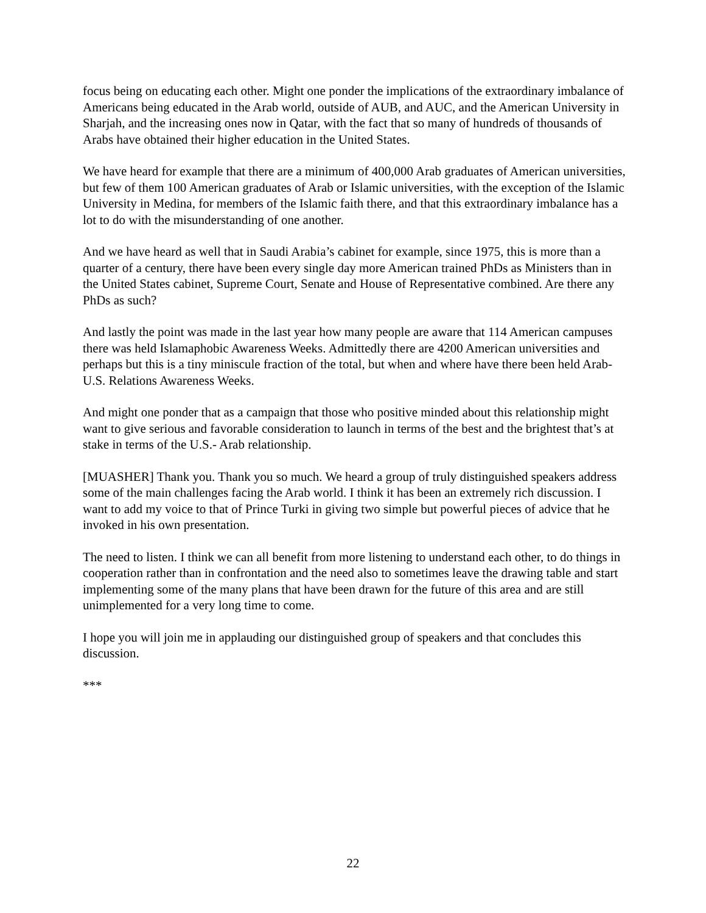focus being on educating each other. Might one ponder the implications of the extraordinary imbalance of Americans being educated in the Arab world, outside of AUB, and AUC, and the American University in Sharjah, and the increasing ones now in Qatar, with the fact that so many of hundreds of thousands of Arabs have obtained their higher education in the United States.
We have heard for example that there are a minimum of 400,000 Arab graduates of American universities, but few of them 100 American graduates of Arab or Islamic universities, with the exception of the Islamic University in Medina, for members of the Islamic faith there, and that this extraordinary imbalance has a lot to do with the misunderstanding of one another.
And we have heard as well that in Saudi Arabia’s cabinet for example, since 1975, this is more than a quarter of a century, there have been every single day more American trained PhDs as Ministers than in the United States cabinet, Supreme Court, Senate and House of Representative combined. Are there any PhDs as such?
And lastly the point was made in the last year how many people are aware that 114 American campuses there was held Islamaphobic Awareness Weeks. Admittedly there are 4200 American universities and perhaps but this is a tiny miniscule fraction of the total, but when and where have there been held Arab-U.S. Relations Awareness Weeks.
And might one ponder that as a campaign that those who positive minded about this relationship might want to give serious and favorable consideration to launch in terms of the best and the brightest that’s at stake in terms of the U.S.- Arab relationship.
[MUASHER] Thank you. Thank you so much. We heard a group of truly distinguished speakers address some of the main challenges facing the Arab world. I think it has been an extremely rich discussion. I want to add my voice to that of Prince Turki in giving two simple but powerful pieces of advice that he invoked in his own presentation.
The need to listen. I think we can all benefit from more listening to understand each other, to do things in cooperation rather than in confrontation and the need also to sometimes leave the drawing table and start implementing some of the many plans that have been drawn for the future of this area and are still unimplemented for a very long time to come.
I hope you will join me in applauding our distinguished group of speakers and that concludes this discussion.
***
22